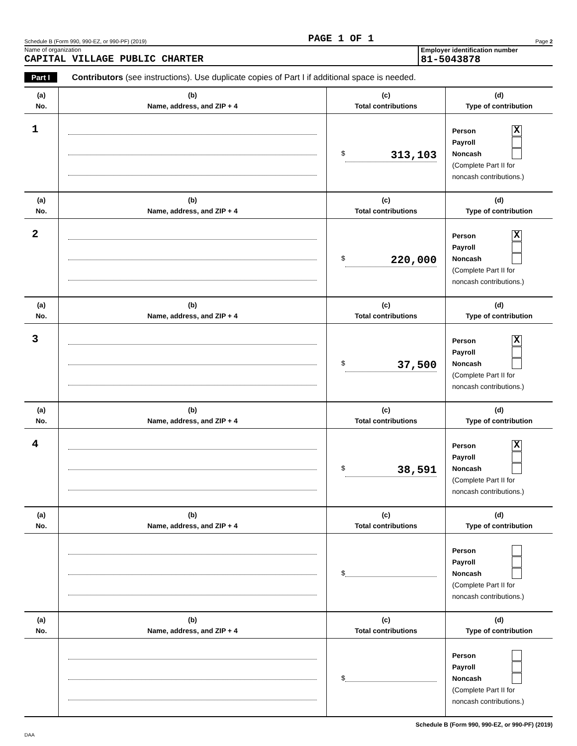Schedule B (Form 990, 990-EZ, or 990-PF) (2019) PAGE 1 OF 1 Page 2
Name of organization
CAPITAL VILLAGE PUBLIC CHARTER
Employer identification number
81-5043878
Part I Contributors (see instructions). Use duplicate copies of Part I if additional space is needed.
| (a) No. | (b) Name, address, and ZIP + 4 | (c) Total contributions | (d) Type of contribution |
| --- | --- | --- | --- |
| 1 | | $ 313,103 | Person X Payroll Noncash (Complete Part II for noncash contributions.) |
| (a) No. | (b) Name, address, and ZIP + 4 | (c) Total contributions | (d) Type of contribution |
| 2 | | $ 220,000 | Person X Payroll Noncash (Complete Part II for noncash contributions.) |
| (a) No. | (b) Name, address, and ZIP + 4 | (c) Total contributions | (d) Type of contribution |
| 3 | | $ 37,500 | Person X Payroll Noncash (Complete Part II for noncash contributions.) |
| (a) No. | (b) Name, address, and ZIP + 4 | (c) Total contributions | (d) Type of contribution |
| 4 | | $ 38,591 | Person X Payroll Noncash (Complete Part II for noncash contributions.) |
| (a) No. | (b) Name, address, and ZIP + 4 | (c) Total contributions | (d) Type of contribution |
| | | $ | Person Payroll Noncash (Complete Part II for noncash contributions.) |
| (a) No. | (b) Name, address, and ZIP + 4 | (c) Total contributions | (d) Type of contribution |
| | | $ | Person Payroll Noncash (Complete Part II for noncash contributions.) |
Schedule B (Form 990, 990-EZ, or 990-PF) (2019)
DAA